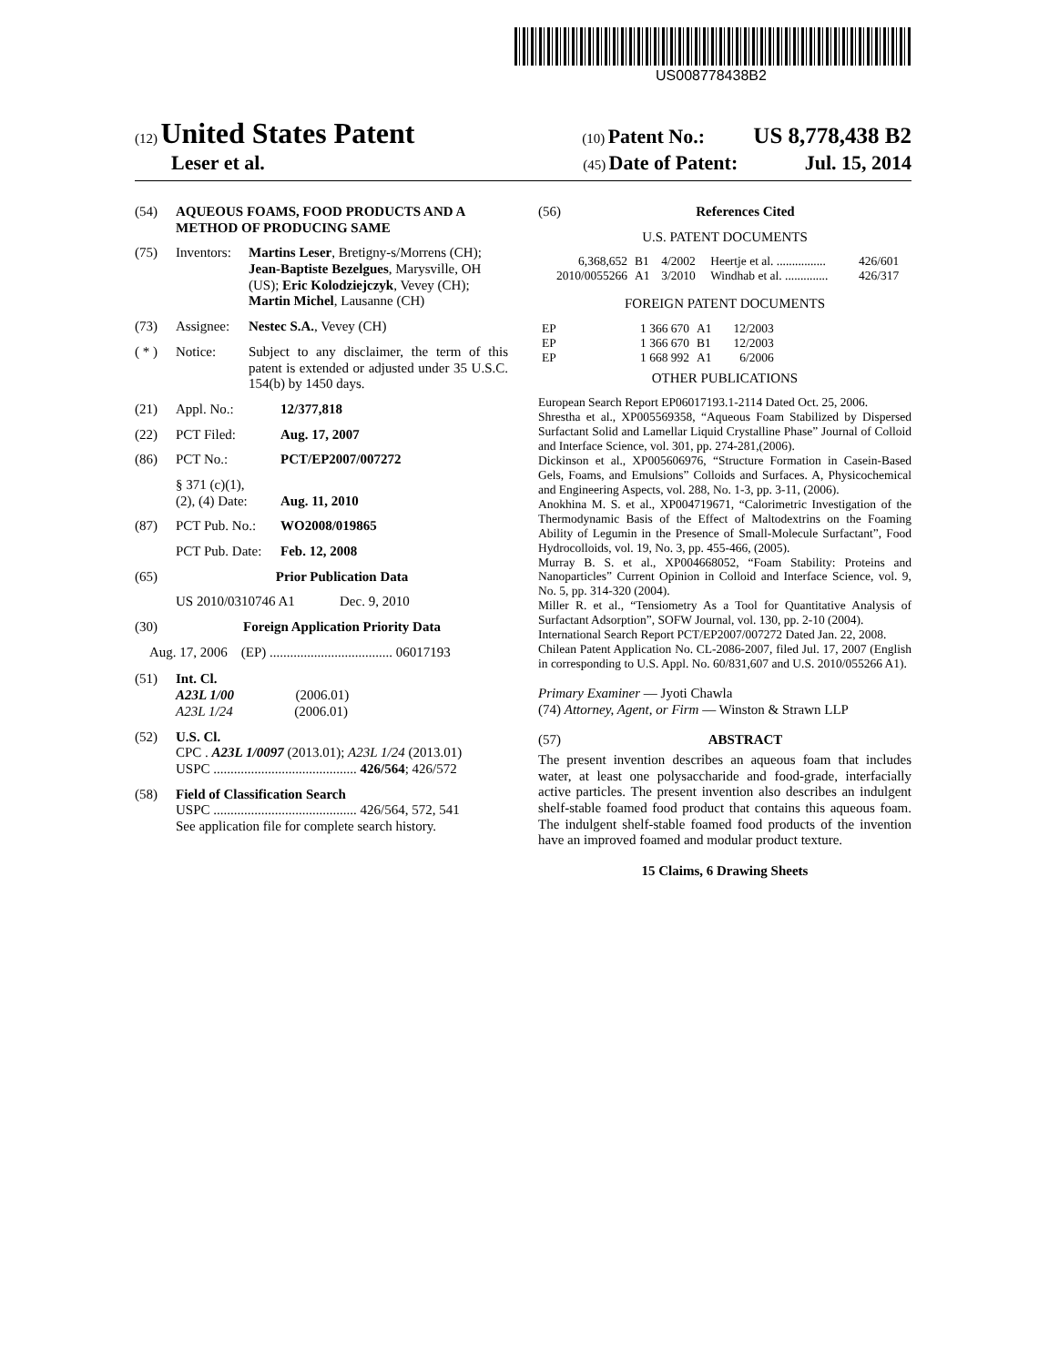US008778438B2
(12) United States Patent (10) Patent No.: US 8,778,438 B2
Leser et al. (45) Date of Patent: Jul. 15, 2014
(54) AQUEOUS FOAMS, FOOD PRODUCTS AND A METHOD OF PRODUCING SAME
(75) Inventors: Martins Leser, Bretigny-s/Morrens (CH); Jean-Baptiste Bezelgues, Marysville, OH (US); Eric Kolodziejczyk, Vevey (CH); Martin Michel, Lausanne (CH)
(73) Assignee: Nestec S.A., Vevey (CH)
( * ) Notice: Subject to any disclaimer, the term of this patent is extended or adjusted under 35 U.S.C. 154(b) by 1450 days.
(21) Appl. No.: 12/377,818
(22) PCT Filed: Aug. 17, 2007
(86) PCT No.: PCT/EP2007/007272
§ 371 (c)(1),
(2), (4) Date: Aug. 11, 2010
(87) PCT Pub. No.: WO2008/019865
PCT Pub. Date: Feb. 12, 2008
(65) Prior Publication Data
US 2010/0310746 A1 Dec. 9, 2010
(30) Foreign Application Priority Data
Aug. 17, 2006 (EP) .................................... 06017193
(51) Int. Cl.
A23L 1/00 (2006.01)
A23L 1/24 (2006.01)
(52) U.S. Cl.
CPC . A23L 1/0097 (2013.01); A23L 1/24 (2013.01)
USPC .......................................... 426/564; 426/572
(58) Field of Classification Search
USPC .......................................... 426/564, 572, 541
See application file for complete search history.
(56) References Cited
U.S. PATENT DOCUMENTS
| 6,368,652 | B1 | 4/2002 | Heertje et al. ................ | 426/601 |
| 2010/0055266 | A1 | 3/2010 | Windhab et al. .............. | 426/317 |
FOREIGN PATENT DOCUMENTS
| EP | 1 366 670 | A1 | 12/2003 |
| EP | 1 366 670 | B1 | 12/2003 |
| EP | 1 668 992 | A1 | 6/2006 |
OTHER PUBLICATIONS
European Search Report EP06017193.1-2114 Dated Oct. 25, 2006.
Shrestha et al., XP005569358, “Aqueous Foam Stabilized by Dispersed Surfactant Solid and Lamellar Liquid Crystalline Phase” Journal of Colloid and Interface Science, vol. 301, pp. 274-281,(2006).
Dickinson et al., XP005606976, “Structure Formation in Casein-Based Gels, Foams, and Emulsions” Colloids and Surfaces. A, Physicochemical and Engineering Aspects, vol. 288, No. 1-3, pp. 3-11, (2006).
Anokhina M. S. et al., XP004719671, “Calorimetric Investigation of the Thermodynamic Basis of the Effect of Maltodextrins on the Foaming Ability of Legumin in the Presence of Small-Molecule Surfactant”, Food Hydrocolloids, vol. 19, No. 3, pp. 455-466, (2005).
Murray B. S. et al., XP004668052, “Foam Stability: Proteins and Nanoparticles” Current Opinion in Colloid and Interface Science, vol. 9, No. 5, pp. 314-320 (2004).
Miller R. et al., “Tensiometry As a Tool for Quantitative Analysis of Surfactant Adsorption”, SOFW Journal, vol. 130, pp. 2-10 (2004).
International Search Report PCT/EP2007/007272 Dated Jan. 22, 2008.
Chilean Patent Application No. CL-2086-2007, filed Jul. 17, 2007 (English in corresponding to U.S. Appl. No. 60/831,607 and U.S. 2010/055266 A1).
Primary Examiner — Jyoti Chawla
(74) Attorney, Agent, or Firm — Winston & Strawn LLP
(57) ABSTRACT
The present invention describes an aqueous foam that includes water, at least one polysaccharide and food-grade, interfacially active particles. The present invention also describes an indulgent shelf-stable foamed food product that contains this aqueous foam. The indulgent shelf-stable foamed food products of the invention have an improved foamed and modular product texture.
15 Claims, 6 Drawing Sheets